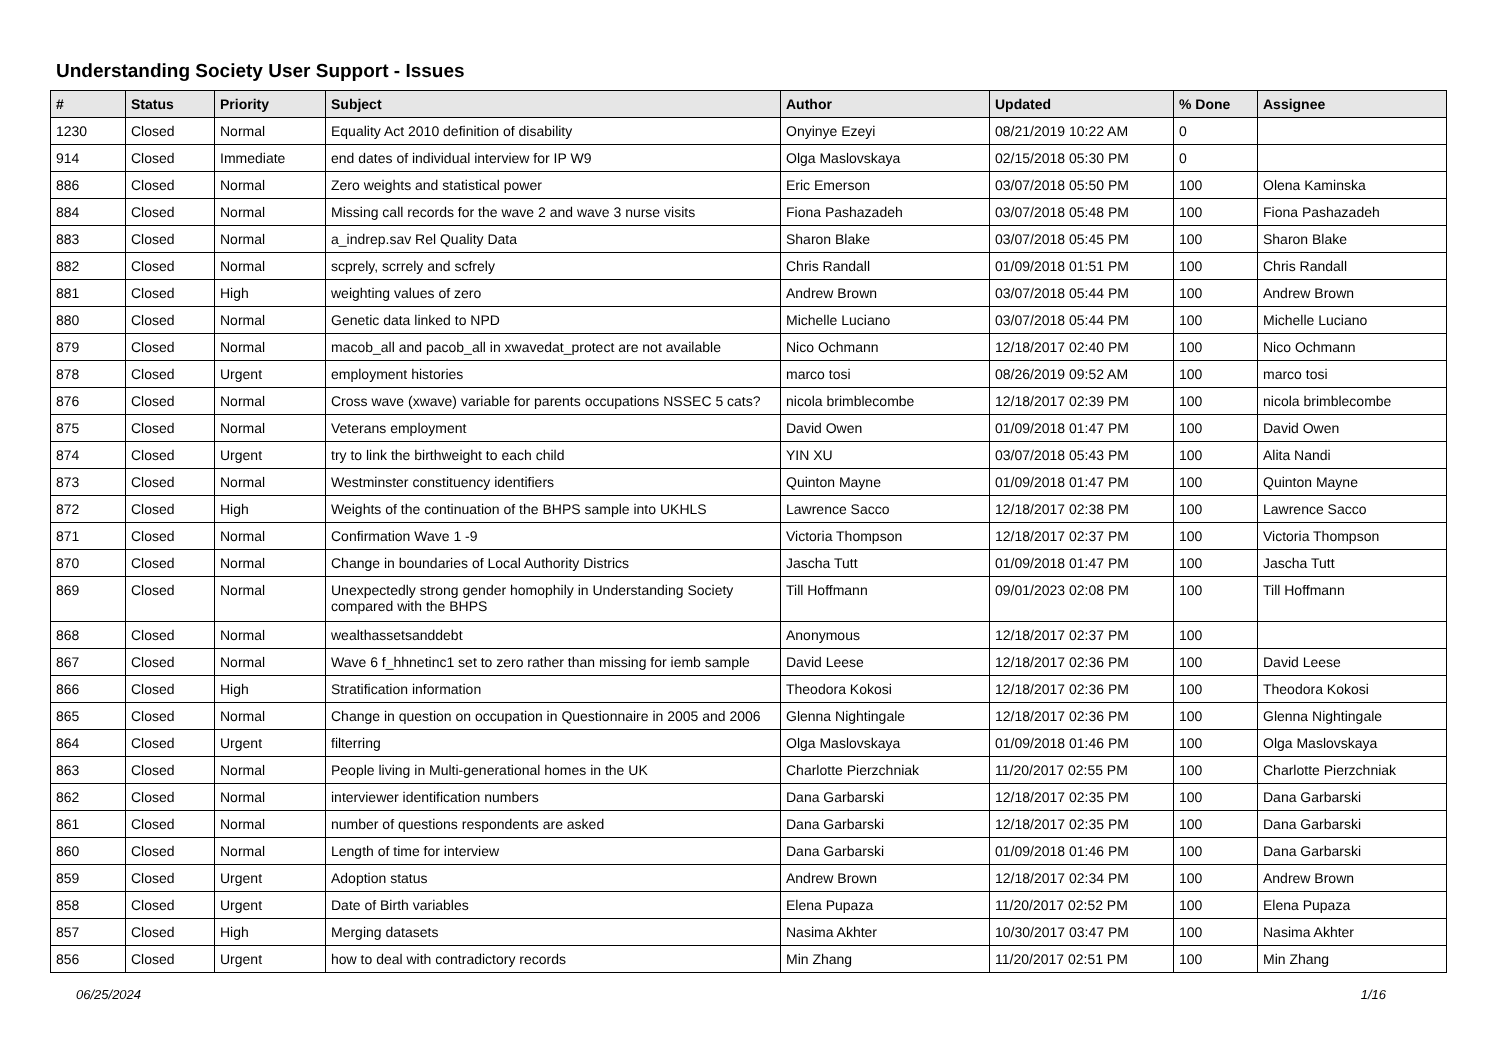Understanding Society User Support - Issues
| # | Status | Priority | Subject | Author | Updated | % Done | Assignee |
| --- | --- | --- | --- | --- | --- | --- | --- |
| 1230 | Closed | Normal | Equality Act 2010 definition of disability | Onyinye Ezeyi | 08/21/2019 10:22 AM | 0 | |
| 914 | Closed | Immediate | end dates of individual interview for IP W9 | Olga Maslovskaya | 02/15/2018 05:30 PM | 0 | |
| 886 | Closed | Normal | Zero weights and statistical power | Eric Emerson | 03/07/2018 05:50 PM | 100 | Olena Kaminska |
| 884 | Closed | Normal | Missing call records for the wave 2 and wave 3 nurse visits | Fiona Pashazadeh | 03/07/2018 05:48 PM | 100 | Fiona Pashazadeh |
| 883 | Closed | Normal | a_indrep.sav Rel Quality Data | Sharon Blake | 03/07/2018 05:45 PM | 100 | Sharon Blake |
| 882 | Closed | Normal | scprely, scrrely and scfrely | Chris Randall | 01/09/2018 01:51 PM | 100 | Chris Randall |
| 881 | Closed | High | weighting values of zero | Andrew Brown | 03/07/2018 05:44 PM | 100 | Andrew Brown |
| 880 | Closed | Normal | Genetic data linked to NPD | Michelle Luciano | 03/07/2018 05:44 PM | 100 | Michelle Luciano |
| 879 | Closed | Normal | macob_all and pacob_all in xwavedat_protect are not available | Nico Ochmann | 12/18/2017 02:40 PM | 100 | Nico Ochmann |
| 878 | Closed | Urgent | employment histories | marco tosi | 08/26/2019 09:52 AM | 100 | marco tosi |
| 876 | Closed | Normal | Cross wave (xwave) variable for parents occupations NSSEC 5 cats? | nicola brimblecombe | 12/18/2017 02:39 PM | 100 | nicola brimblecombe |
| 875 | Closed | Normal | Veterans employment | David Owen | 01/09/2018 01:47 PM | 100 | David Owen |
| 874 | Closed | Urgent | try to link the birthweight to each child | YIN XU | 03/07/2018 05:43 PM | 100 | Alita Nandi |
| 873 | Closed | Normal | Westminster constituency identifiers | Quinton Mayne | 01/09/2018 01:47 PM | 100 | Quinton Mayne |
| 872 | Closed | High | Weights of the continuation of the BHPS sample into UKHLS | Lawrence Sacco | 12/18/2017 02:38 PM | 100 | Lawrence Sacco |
| 871 | Closed | Normal | Confirmation Wave 1 -9 | Victoria Thompson | 12/18/2017 02:37 PM | 100 | Victoria Thompson |
| 870 | Closed | Normal | Change in boundaries of Local Authority Districs | Jascha Tutt | 01/09/2018 01:47 PM | 100 | Jascha Tutt |
| 869 | Closed | Normal | Unexpectedly strong gender homophily in Understanding Society compared with the BHPS | Till Hoffmann | 09/01/2023 02:08 PM | 100 | Till Hoffmann |
| 868 | Closed | Normal | wealthassetsanddebt | Anonymous | 12/18/2017 02:37 PM | 100 | |
| 867 | Closed | Normal | Wave 6 f_hhnetinc1 set to zero rather than missing for iemb sample | David Leese | 12/18/2017 02:36 PM | 100 | David Leese |
| 866 | Closed | High | Stratification information | Theodora Kokosi | 12/18/2017 02:36 PM | 100 | Theodora Kokosi |
| 865 | Closed | Normal | Change in question on occupation in Questionnaire in 2005 and 2006 | Glenna Nightingale | 12/18/2017 02:36 PM | 100 | Glenna Nightingale |
| 864 | Closed | Urgent | filterring | Olga Maslovskaya | 01/09/2018 01:46 PM | 100 | Olga Maslovskaya |
| 863 | Closed | Normal | People living in Multi-generational homes in the UK | Charlotte Pierzchniak | 11/20/2017 02:55 PM | 100 | Charlotte Pierzchniak |
| 862 | Closed | Normal | interviewer identification numbers | Dana Garbarski | 12/18/2017 02:35 PM | 100 | Dana Garbarski |
| 861 | Closed | Normal | number of questions respondents are asked | Dana Garbarski | 12/18/2017 02:35 PM | 100 | Dana Garbarski |
| 860 | Closed | Normal | Length of time for interview | Dana Garbarski | 01/09/2018 01:46 PM | 100 | Dana Garbarski |
| 859 | Closed | Urgent | Adoption status | Andrew Brown | 12/18/2017 02:34 PM | 100 | Andrew Brown |
| 858 | Closed | Urgent | Date of Birth variables | Elena Pupaza | 11/20/2017 02:52 PM | 100 | Elena Pupaza |
| 857 | Closed | High | Merging datasets | Nasima Akhter | 10/30/2017 03:47 PM | 100 | Nasima Akhter |
| 856 | Closed | Urgent | how to deal with contradictory records | Min Zhang | 11/20/2017 02:51 PM | 100 | Min Zhang |
06/25/2024 1/16